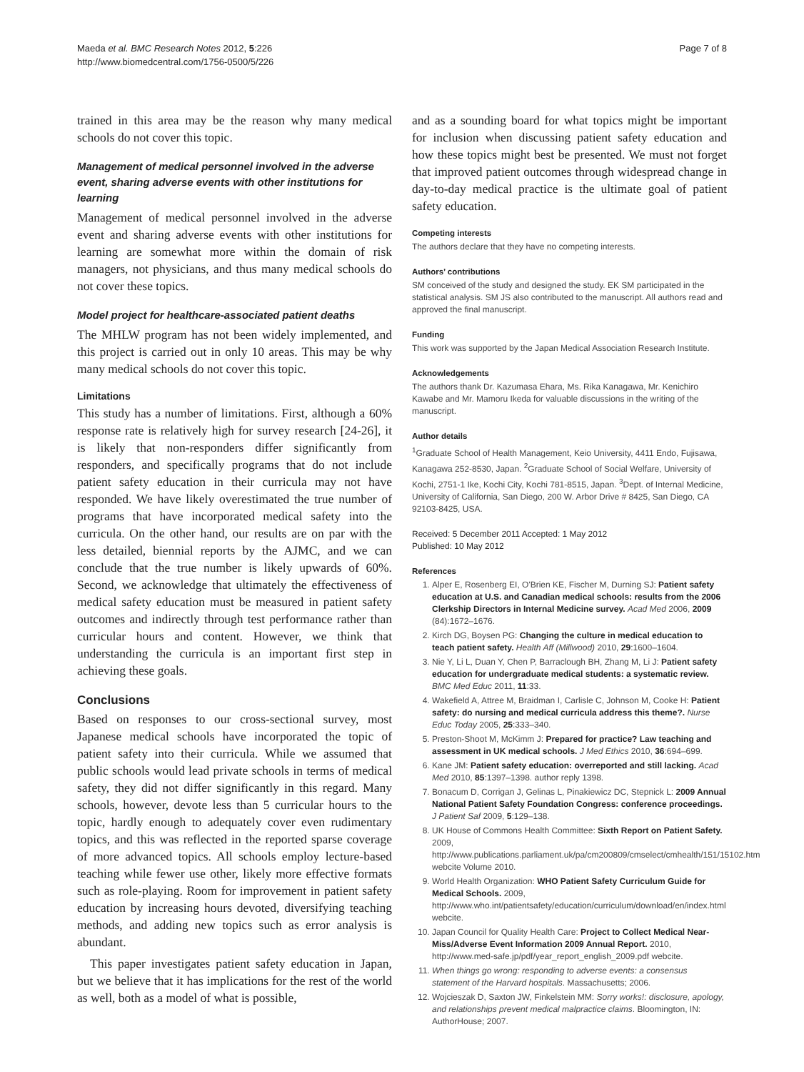Maeda et al. BMC Research Notes 2012, 5:226
http://www.biomedcentral.com/1756-0500/5/226
Page 7 of 8
trained in this area may be the reason why many medical schools do not cover this topic.
Management of medical personnel involved in the adverse event, sharing adverse events with other institutions for learning
Management of medical personnel involved in the adverse event and sharing adverse events with other institutions for learning are somewhat more within the domain of risk managers, not physicians, and thus many medical schools do not cover these topics.
Model project for healthcare-associated patient deaths
The MHLW program has not been widely implemented, and this project is carried out in only 10 areas. This may be why many medical schools do not cover this topic.
Limitations
This study has a number of limitations. First, although a 60% response rate is relatively high for survey research [24-26], it is likely that non-responders differ significantly from responders, and specifically programs that do not include patient safety education in their curricula may not have responded. We have likely overestimated the true number of programs that have incorporated medical safety into the curricula. On the other hand, our results are on par with the less detailed, biennial reports by the AJMC, and we can conclude that the true number is likely upwards of 60%. Second, we acknowledge that ultimately the effectiveness of medical safety education must be measured in patient safety outcomes and indirectly through test performance rather than curricular hours and content. However, we think that understanding the curricula is an important first step in achieving these goals.
Conclusions
Based on responses to our cross-sectional survey, most Japanese medical schools have incorporated the topic of patient safety into their curricula. While we assumed that public schools would lead private schools in terms of medical safety, they did not differ significantly in this regard. Many schools, however, devote less than 5 curricular hours to the topic, hardly enough to adequately cover even rudimentary topics, and this was reflected in the reported sparse coverage of more advanced topics. All schools employ lecture-based teaching while fewer use other, likely more effective formats such as role-playing. Room for improvement in patient safety education by increasing hours devoted, diversifying teaching methods, and adding new topics such as error analysis is abundant.
This paper investigates patient safety education in Japan, but we believe that it has implications for the rest of the world as well, both as a model of what is possible,
and as a sounding board for what topics might be important for inclusion when discussing patient safety education and how these topics might best be presented. We must not forget that improved patient outcomes through widespread change in day-to-day medical practice is the ultimate goal of patient safety education.
Competing interests
The authors declare that they have no competing interests.
Authors’ contributions
SM conceived of the study and designed the study. EK SM participated in the statistical analysis. SM JS also contributed to the manuscript. All authors read and approved the final manuscript.
Funding
This work was supported by the Japan Medical Association Research Institute.
Acknowledgements
The authors thank Dr. Kazumasa Ehara, Ms. Rika Kanagawa, Mr. Kenichiro Kawabe and Mr. Mamoru Ikeda for valuable discussions in the writing of the manuscript.
Author details
<sup>1</sup> Graduate School of Health Management, Keio University, 4411 Endo, Fujisawa, Kanagawa 252-8530, Japan. <sup>2</sup>Graduate School of Social Welfare, University of Kochi, 2751-1 Ike, Kochi City, Kochi 781-8515, Japan. <sup>3</sup>Dept. of Internal Medicine, University of California, San Diego, 200 W. Arbor Drive # 8425, San Diego, CA 92103-8425, USA.
Received: 5 December 2011 Accepted: 1 May 2012
Published: 10 May 2012
References
1. Alper E, Rosenberg EI, O'Brien KE, Fischer M, Durning SJ: Patient safety education at U.S. and Canadian medical schools: results from the 2006 Clerkship Directors in Internal Medicine survey. Acad Med 2006, 2009 (84):1672–1676.
2. Kirch DG, Boysen PG: Changing the culture in medical education to teach patient safety. Health Aff (Millwood) 2010, 29:1600–1604.
3. Nie Y, Li L, Duan Y, Chen P, Barraclough BH, Zhang M, Li J: Patient safety education for undergraduate medical students: a systematic review. BMC Med Educ 2011, 11:33.
4. Wakefield A, Attree M, Braidman I, Carlisle C, Johnson M, Cooke H: Patient safety: do nursing and medical curricula address this theme?. Nurse Educ Today 2005, 25:333–340.
5. Preston-Shoot M, McKimm J: Prepared for practice? Law teaching and assessment in UK medical schools. J Med Ethics 2010, 36:694–699.
6. Kane JM: Patient safety education: overreported and still lacking. Acad Med 2010, 85:1397–1398. author reply 1398.
7. Bonacum D, Corrigan J, Gelinas L, Pinakiewicz DC, Stepnick L: 2009 Annual National Patient Safety Foundation Congress: conference proceedings. J Patient Saf 2009, 5:129–138.
8. UK House of Commons Health Committee: Sixth Report on Patient Safety. 2009, http://www.publications.parliament.uk/pa/cm200809/cmselect/cmhealth/151/15102.htm webcite Volume 2010.
9. World Health Organization: WHO Patient Safety Curriculum Guide for Medical Schools. 2009, http://www.who.int/patientsafety/education/curriculum/download/en/index.html webcite.
10. Japan Council for Quality Health Care: Project to Collect Medical Near-Miss/Adverse Event Information 2009 Annual Report. 2010, http://www.med-safe.jp/pdf/year_report_english_2009.pdf webcite.
11. When things go wrong: responding to adverse events: a consensus statement of the Harvard hospitals. Massachusetts; 2006.
12. Wojcieszak D, Saxton JW, Finkelstein MM: Sorry works!: disclosure, apology, and relationships prevent medical malpractice claims. Bloomington, IN: AuthorHouse; 2007.